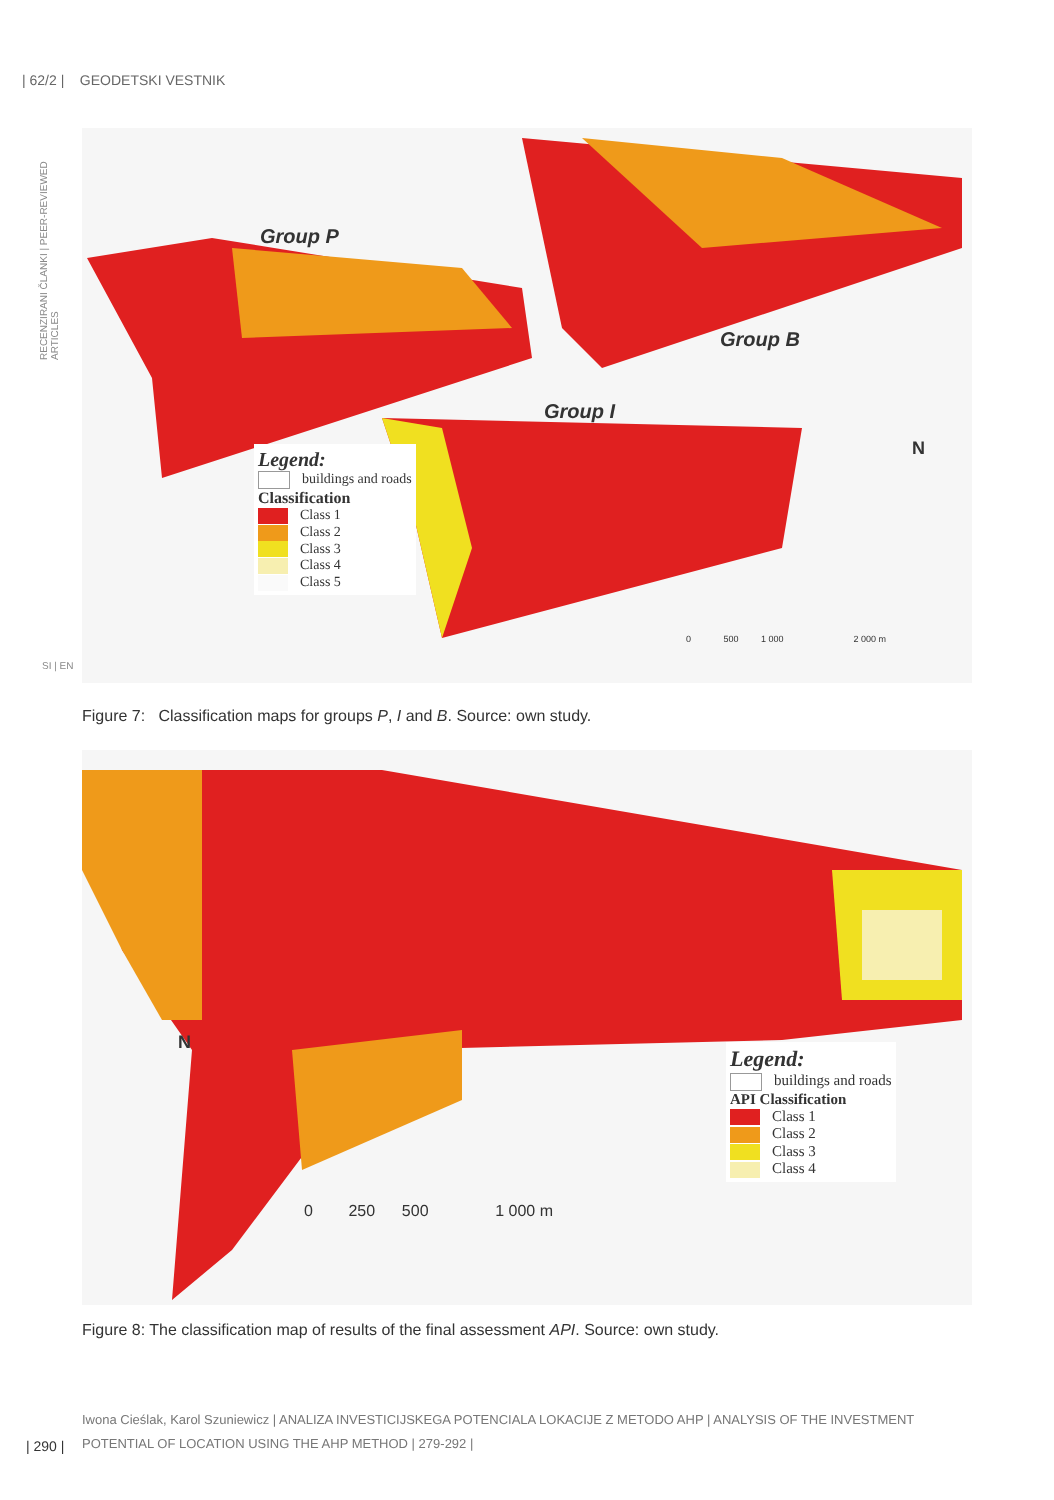| 62/2 | GEODETSKI VESTNIK
RECENZIRANI ČLANKI | PEER-REVIEWED ARTICLES
Group P
Group B
Group I
Legend:
buildings and roads
Classification
Class 1
Class 2
Class 3
Class 4
Class 5
0 500 1 000 2 000 m
N
SI | EN
Figure 7: Classification maps for groups P, I and B. Source: own study.
Legend:
buildings and roads
API Classification
Class 1
Class 2
Class 3
Class 4
0 250 500 1 000 m
N
Figure 8: The classification map of results of the final assessment API. Source: own study.
Iwona Cieślak, Karol Szuniewicz | ANALIZA INVESTICIJSKEGA POTENCIALA LOKACIJE Z METODO AHP | ANALYSIS OF THE INVESTMENT POTENTIAL OF LOCATION USING THE AHP METHOD | 279-292 |
| 290 |